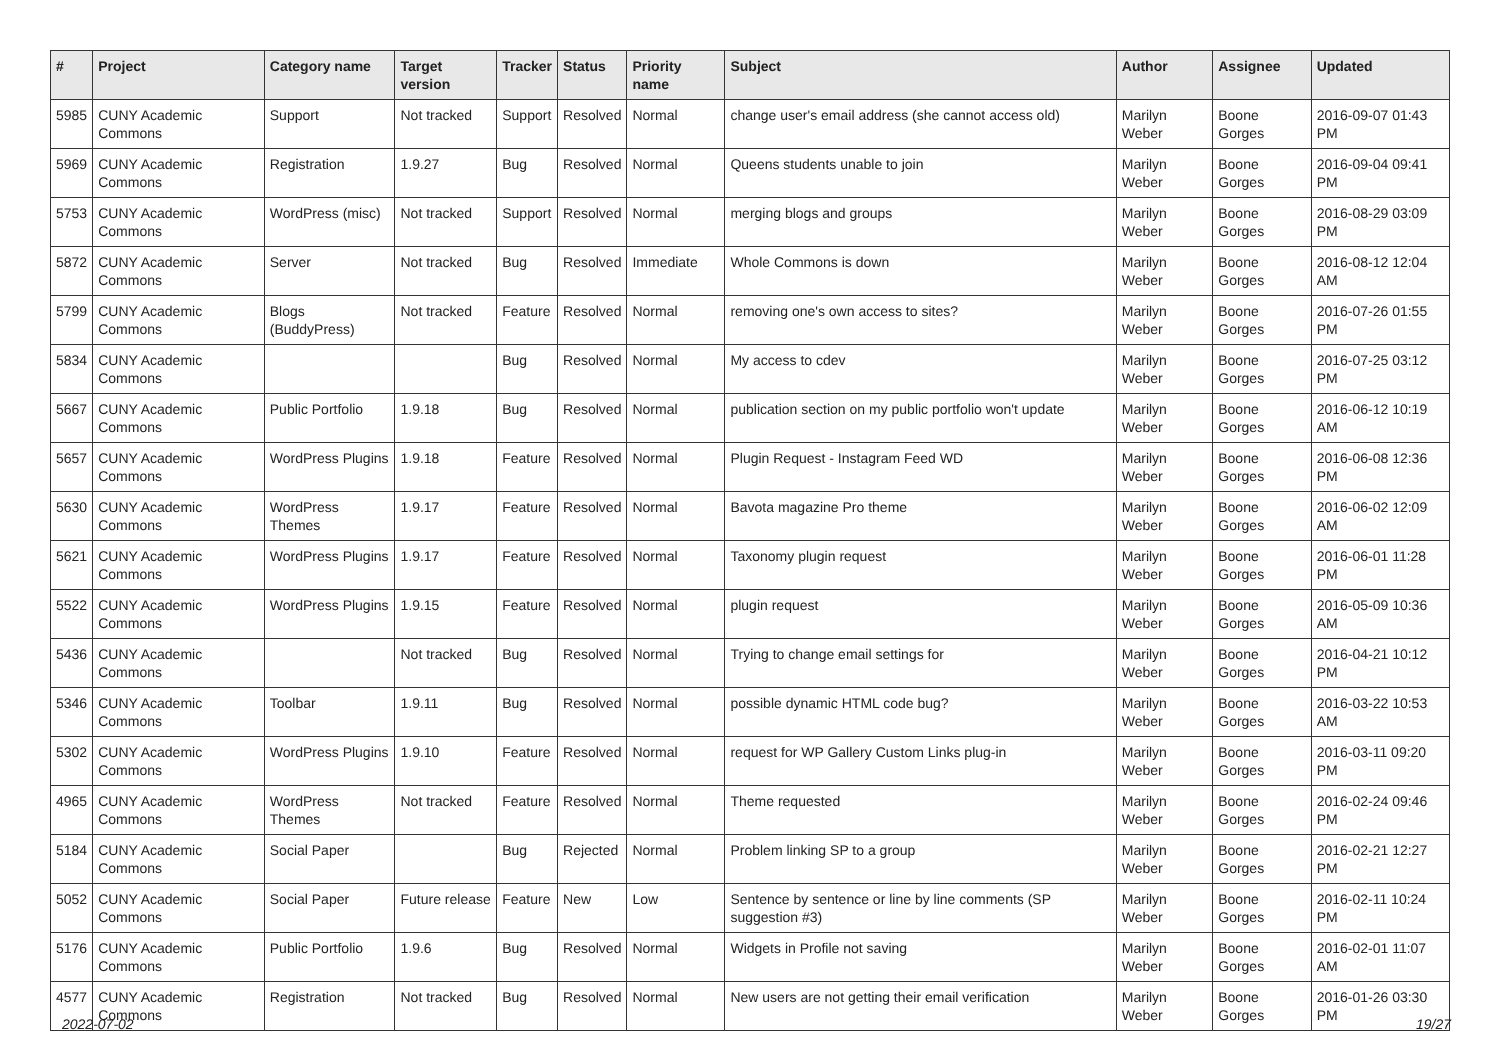| # | Project | Category name | Target version | Tracker | Status | Priority name | Subject | Author | Assignee | Updated |
| --- | --- | --- | --- | --- | --- | --- | --- | --- | --- | --- |
| 5985 | CUNY Academic Commons | Support | Not tracked | Support | Resolved | Normal | change user's email address (she cannot access old) | Marilyn Weber | Boone Gorges | 2016-09-07 01:43 PM |
| 5969 | CUNY Academic Commons | Registration | 1.9.27 | Bug | Resolved | Normal | Queens students unable to join | Marilyn Weber | Boone Gorges | 2016-09-04 09:41 PM |
| 5753 | CUNY Academic Commons | WordPress (misc) | Not tracked | Support | Resolved | Normal | merging blogs and groups | Marilyn Weber | Boone Gorges | 2016-08-29 03:09 PM |
| 5872 | CUNY Academic Commons | Server | Not tracked | Bug | Resolved | Immediate | Whole Commons is down | Marilyn Weber | Boone Gorges | 2016-08-12 12:04 AM |
| 5799 | CUNY Academic Commons | Blogs (BuddyPress) | Not tracked | Feature | Resolved | Normal | removing one's own access to sites? | Marilyn Weber | Boone Gorges | 2016-07-26 01:55 PM |
| 5834 | CUNY Academic Commons | | | Bug | Resolved | Normal | My access to cdev | Marilyn Weber | Boone Gorges | 2016-07-25 03:12 PM |
| 5667 | CUNY Academic Commons | Public Portfolio | 1.9.18 | Bug | Resolved | Normal | publication section on my public portfolio won't update | Marilyn Weber | Boone Gorges | 2016-06-12 10:19 AM |
| 5657 | CUNY Academic Commons | WordPress Plugins | 1.9.18 | Feature | Resolved | Normal | Plugin Request - Instagram Feed WD | Marilyn Weber | Boone Gorges | 2016-06-08 12:36 PM |
| 5630 | CUNY Academic Commons | WordPress Themes | 1.9.17 | Feature | Resolved | Normal | Bavota magazine Pro theme | Marilyn Weber | Boone Gorges | 2016-06-02 12:09 AM |
| 5621 | CUNY Academic Commons | WordPress Plugins | 1.9.17 | Feature | Resolved | Normal | Taxonomy plugin request | Marilyn Weber | Boone Gorges | 2016-06-01 11:28 PM |
| 5522 | CUNY Academic Commons | WordPress Plugins | 1.9.15 | Feature | Resolved | Normal | plugin request | Marilyn Weber | Boone Gorges | 2016-05-09 10:36 AM |
| 5436 | CUNY Academic Commons | | Not tracked | Bug | Resolved | Normal | Trying to change email settings for | Marilyn Weber | Boone Gorges | 2016-04-21 10:12 PM |
| 5346 | CUNY Academic Commons | Toolbar | 1.9.11 | Bug | Resolved | Normal | possible dynamic HTML code bug? | Marilyn Weber | Boone Gorges | 2016-03-22 10:53 AM |
| 5302 | CUNY Academic Commons | WordPress Plugins | 1.9.10 | Feature | Resolved | Normal | request for WP Gallery Custom Links plug-in | Marilyn Weber | Boone Gorges | 2016-03-11 09:20 PM |
| 4965 | CUNY Academic Commons | WordPress Themes | Not tracked | Feature | Resolved | Normal | Theme requested | Marilyn Weber | Boone Gorges | 2016-02-24 09:46 PM |
| 5184 | CUNY Academic Commons | Social Paper | | Bug | Rejected | Normal | Problem linking SP to a group | Marilyn Weber | Boone Gorges | 2016-02-21 12:27 PM |
| 5052 | CUNY Academic Commons | Social Paper | Future release | Feature | New | Low | Sentence by sentence or line by line comments (SP suggestion #3) | Marilyn Weber | Boone Gorges | 2016-02-11 10:24 PM |
| 5176 | CUNY Academic Commons | Public Portfolio | 1.9.6 | Bug | Resolved | Normal | Widgets in Profile not saving | Marilyn Weber | Boone Gorges | 2016-02-01 11:07 AM |
| 4577 | CUNY Academic Commons | Registration | Not tracked | Bug | Resolved | Normal | New users are not getting their email verification | Marilyn Weber | Boone Gorges | 2016-01-26 03:30 PM |
2022-07-02 19/27